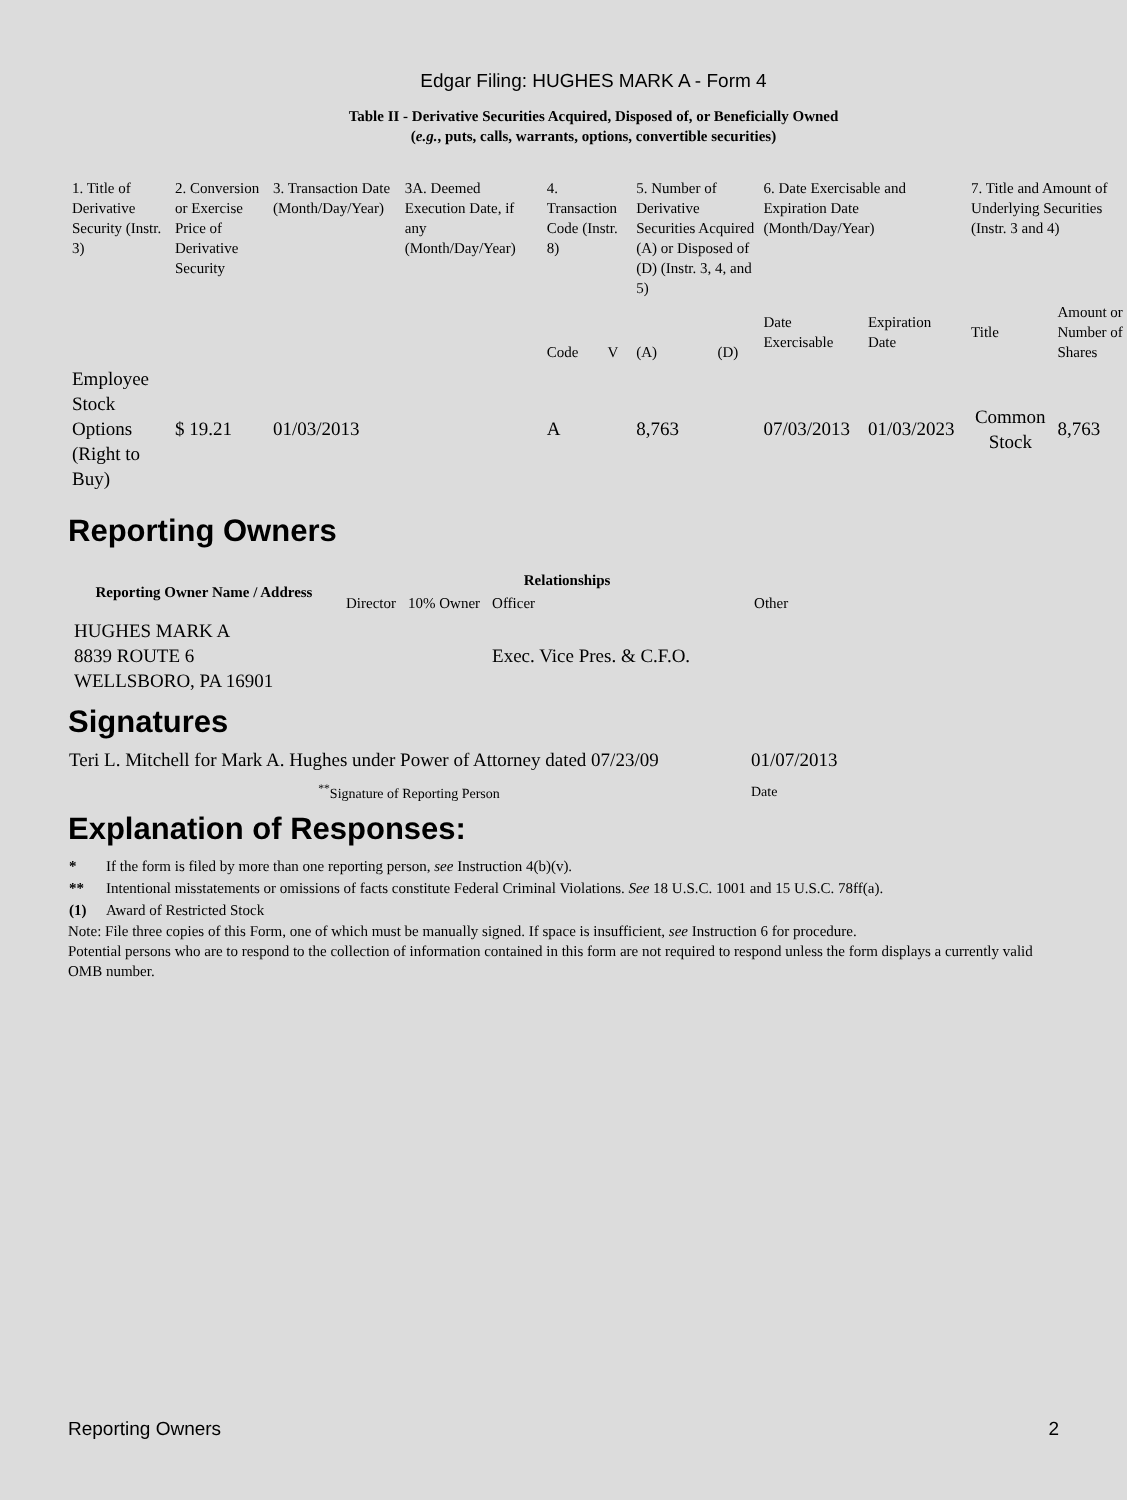Edgar Filing: HUGHES MARK A - Form 4
Table II - Derivative Securities Acquired, Disposed of, or Beneficially Owned
(e.g., puts, calls, warrants, options, convertible securities)
| 1. Title of Derivative Security (Instr. 3) | 2. Conversion or Exercise Price of Derivative Security | 3. Transaction Date (Month/Day/Year) | 3A. Deemed Execution Date, if any (Month/Day/Year) | 4. Transaction Code (Instr. 8) | | 5. Number of Derivative Securities Acquired (A) or Disposed of (D) (Instr. 3, 4, and 5) | | 6. Date Exercisable and Expiration Date (Month/Day/Year) | | 7. Title and Amount of Underlying Securities (Instr. 3 and 4) | |
| --- | --- | --- | --- | --- | --- | --- | --- | --- | --- | --- | --- |
| | | | | Code | V | (A) | (D) | Date Exercisable | Expiration Date | Title | Amount or Number of Shares |
| Employee Stock Options (Right to Buy) | $ 19.21 | 01/03/2013 | | A | | 8,763 | | 07/03/2013 | 01/03/2023 | Common Stock | 8,763 |
Reporting Owners
| Reporting Owner Name / Address | Relationships | | | |
| --- | --- | --- | --- | --- |
| | Director | 10% Owner | Officer | Other |
| HUGHES MARK A 8839 ROUTE 6 WELLSBORO, PA 16901 | | | Exec. Vice Pres. & C.F.O. | |
Signatures
| Teri L. Mitchell for Mark A. Hughes under Power of Attorney dated 07/23/09 | 01/07/2013 |
| <sup>**</sup> Signature of Reporting Person | Date |
Explanation of Responses:
| * | If the form is filed by more than one reporting person, see Instruction 4(b)(v). |
| ** | Intentional misstatements or omissions of facts constitute Federal Criminal Violations. See 18 U.S.C. 1001 and 15 U.S.C. 78ff(a). |
| (1) | Award of Restricted Stock |
Note: File three copies of this Form, one of which must be manually signed. If space is insufficient, see Instruction 6 for procedure.
Potential persons who are to respond to the collection of information contained in this form are not required to respond unless the form displays a currently valid OMB number.
Reporting Owners 2